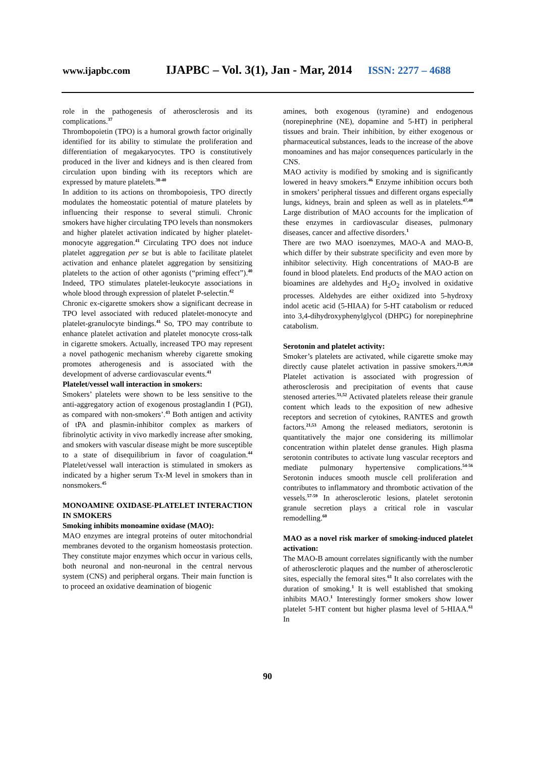www.ijapbc.com IJAPBC – Vol. 3(1), Jan - Mar, 2014 ISSN: 2277 – 4688
role in the pathogenesis of atherosclerosis and its complications.<sup>37</sup>
Thrombopoietin (TPO) is a humoral growth factor originally identified for its ability to stimulate the proliferation and differentiation of megakaryocytes. TPO is constitutively produced in the liver and kidneys and is then cleared from circulation upon binding with its receptors which are expressed by mature platelets.<sup>38-40</sup>
In addition to its actions on thrombopoiesis, TPO directly modulates the homeostatic potential of mature platelets by influencing their response to several stimuli. Chronic smokers have higher circulating TPO levels than nonsmokers and higher platelet activation indicated by higher platelet-monocyte aggregation.<sup>41</sup> Circulating TPO does not induce platelet aggregation per se but is able to facilitate platelet activation and enhance platelet aggregation by sensitizing platelets to the action of other agonists (“priming effect”).<sup>40</sup> Indeed, TPO stimulates platelet-leukocyte associations in whole blood through expression of platelet P-selectin.<sup>42</sup>
Chronic ex-cigarette smokers show a significant decrease in TPO level associated with reduced platelet-monocyte and platelet-granulocyte bindings.<sup>41</sup> So, TPO may contribute to enhance platelet activation and platelet monocyte cross-talk in cigarette smokers. Actually, increased TPO may represent a novel pathogenic mechanism whereby cigarette smoking promotes atherogenesis and is associated with the development of adverse cardiovascular events.<sup>41</sup>
Platelet/vessel wall interaction in smokers:
Smokers’ platelets were shown to be less sensitive to the anti-aggregatory action of exogenous prostaglandin I (PGI), as compared with non-smokers’.<sup>43</sup> Both antigen and activity of tPA and plasmin-inhibitor complex as markers of fibrinolytic activity in vivo markedly increase after smoking, and smokers with vascular disease might be more susceptible to a state of disequilibrium in favor of coagulation.<sup>44</sup> Platelet/vessel wall interaction is stimulated in smokers as indicated by a higher serum Tx-M level in smokers than in nonsmokers.<sup>45</sup>
MONOAMINE OXIDASE-PLATELET INTERACTION IN SMOKERS
Smoking inhibits monoamine oxidase (MAO):
MAO enzymes are integral proteins of outer mitochondrial membranes devoted to the organism homeostasis protection. They constitute major enzymes which occur in various cells, both neuronal and non-neuronal in the central nervous system (CNS) and peripheral organs. Their main function is to proceed an oxidative deamination of biogenic
amines, both exogenous (tyramine) and endogenous (norepinephrine (NE), dopamine and 5-HT) in peripheral tissues and brain. Their inhibition, by either exogenous or pharmaceutical substances, leads to the increase of the above monoamines and has major consequences particularly in the CNS.
MAO activity is modified by smoking and is significantly lowered in heavy smokers.<sup>46</sup> Enzyme inhibition occurs both in smokers’ peripheral tissues and different organs especially lungs, kidneys, brain and spleen as well as in platelets.<sup>47,48</sup> Large distribution of MAO accounts for the implication of these enzymes in cardiovascular diseases, pulmonary diseases, cancer and affective disorders.<sup>1</sup>
There are two MAO isoenzymes, MAO-A and MAO-B, which differ by their substrate specificity and even more by inhibitor selectivity. High concentrations of MAO-B are found in blood platelets. End products of the MAO action on bioamines are aldehydes and H<sub>2</sub>O<sub>2</sub> involved in oxidative processes. Aldehydes are either oxidized into 5-hydroxy indol acetic acid (5-HIAA) for 5-HT catabolism or reduced into 3,4-dihydroxyphenylglycol (DHPG) for norepinephrine catabolism.
Serotonin and platelet activity:
Smoker’s platelets are activated, while cigarette smoke may directly cause platelet activation in passive smokers.<sup>21,49,50</sup> Platelet activation is associated with progression of atherosclerosis and precipitation of events that cause stenosed arteries.<sup>51,52</sup> Activated platelets release their granule content which leads to the exposition of new adhesive receptors and secretion of cytokines, RANTES and growth factors.<sup>21,53</sup> Among the released mediators, serotonin is quantitatively the major one considering its millimolar concentration within platelet dense granules. High plasma serotonin contributes to activate lung vascular receptors and mediate pulmonary hypertensive complications.<sup>54-56</sup> Serotonin induces smooth muscle cell proliferation and contributes to inflammatory and thrombotic activation of the vessels.<sup>57-59</sup> In atherosclerotic lesions, platelet serotonin granule secretion plays a critical role in vascular remodelling.<sup>60</sup>
MAO as a novel risk marker of smoking-induced platelet activation:
The MAO-B amount correlates significantly with the number of atherosclerotic plaques and the number of atherosclerotic sites, especially the femoral sites.<sup>61</sup> It also correlates with the duration of smoking.<sup>1</sup> It is well established that smoking inhibits MAO.<sup>1</sup> Interestingly former smokers show lower platelet 5-HT content but higher plasma level of 5-HIAA.<sup>61</sup> In
90